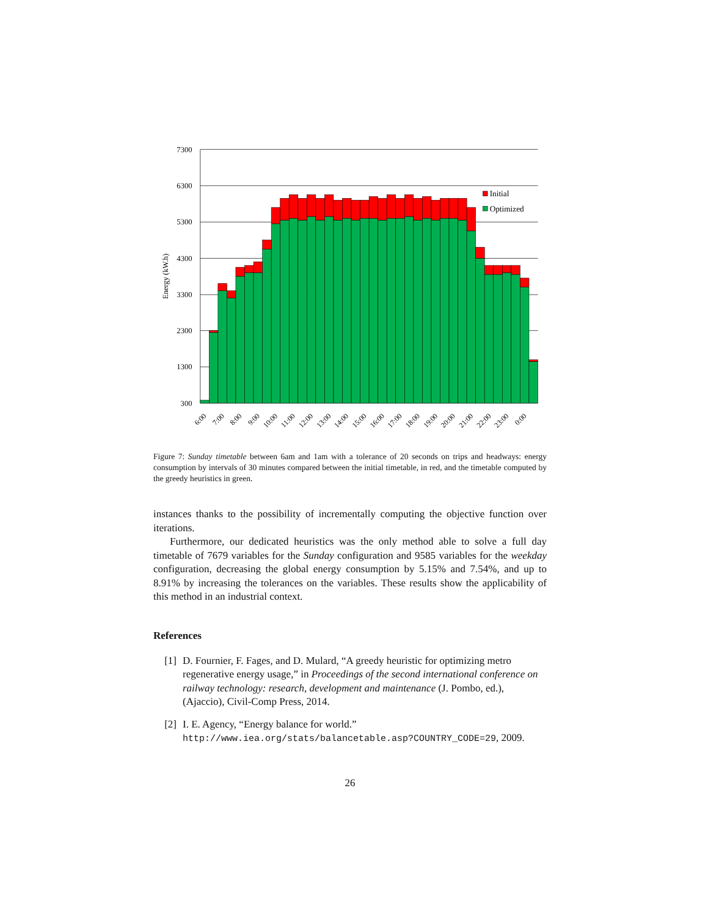Initial
Optimized
7300
6300
5300
4300
3300
2300
1300
300
Energy (kW.h)
6:00
7:00
8:00
9:00
10:00
11:00
12:00
13:00
14:00
15:00
16:00
17:00
18:00
19:00
20:00
21:00
22:00
23:00
0:00
Figure 7: Sunday timetable between 6am and 1am with a tolerance of 20 seconds on trips and headways: energy consumption by intervals of 30 minutes compared between the initial timetable, in red, and the timetable computed by the greedy heuristics in green.
instances thanks to the possibility of incrementally computing the objective function over iterations.
Furthermore, our dedicated heuristics was the only method able to solve a full day timetable of 7679 variables for the Sunday configuration and 9585 variables for the weekday configuration, decreasing the global energy consumption by 5.15% and 7.54%, and up to 8.91% by increasing the tolerances on the variables. These results show the applicability of this method in an industrial context.
References
[1] D. Fournier, F. Fages, and D. Mulard, “A greedy heuristic for optimizing metro regenerative energy usage,” in Proceedings of the second international conference on railway technology: research, development and maintenance (J. Pombo, ed.), (Ajaccio), Civil-Comp Press, 2014.
[2] I. E. Agency, “Energy balance for world.”
http://www.iea.org/stats/balancetable.asp?COUNTRY_CODE=29, 2009.
26